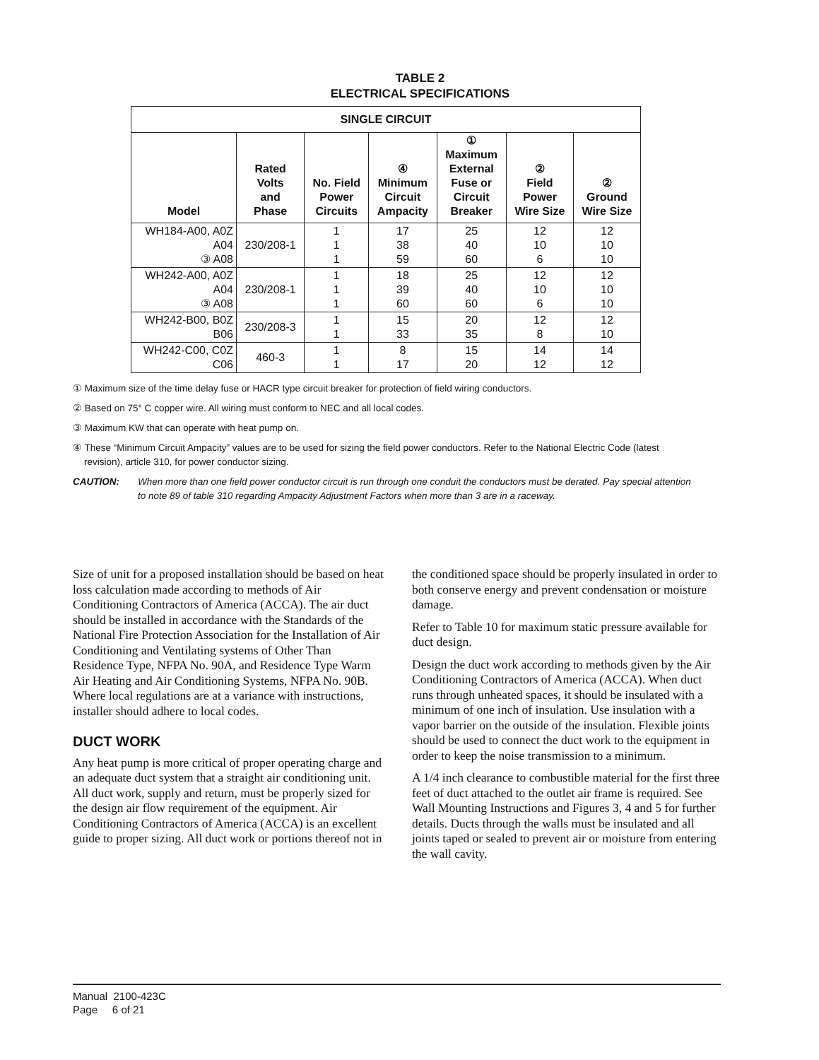TABLE 2
ELECTRICAL SPECIFICATIONS
| SINGLE CIRCUIT | | | | | | |
| --- | --- | --- | --- | --- | --- | --- |
| Model | Rated Volts and Phase | No. Field Power Circuits | ④ Minimum Circuit Ampacity | ① Maximum External Fuse or Circuit Breaker | ② Field Power Wire Size | ② Ground Wire Size |
| WH184-A00, A0Z A04 ③ A08 | 230/208-1 | 1 1 1 | 17 38 59 | 25 40 60 | 12 10 6 | 12 10 10 |
| WH242-A00, A0Z A04 ③ A08 | 230/208-1 | 1 1 1 | 18 39 60 | 25 40 60 | 12 10 6 | 12 10 10 |
| WH242-B00, B0Z B06 | 230/208-3 | 1 1 | 15 33 | 20 35 | 12 8 | 12 10 |
| WH242-C00, C0Z C06 | 460-3 | 1 1 | 8 17 | 15 20 | 14 12 | 14 12 |
① Maximum size of the time delay fuse or HACR type circuit breaker for protection of field wiring conductors.
② Based on 75° C copper wire. All wiring must conform to NEC and all local codes.
③ Maximum KW that can operate with heat pump on.
④ These “Minimum Circuit Ampacity” values are to be used for sizing the field power conductors. Refer to the National Electric Code (latest revision), article 310, for power conductor sizing.
CAUTION: When more than one field power conductor circuit is run through one conduit the conductors must be derated. Pay special attention to note 89 of table 310 regarding Ampacity Adjustment Factors when more than 3 are in a raceway.
Size of unit for a proposed installation should be based on heat loss calculation made according to methods of Air Conditioning Contractors of America (ACCA). The air duct should be installed in accordance with the Standards of the National Fire Protection Association for the Installation of Air Conditioning and Ventilating systems of Other Than Residence Type, NFPA No. 90A, and Residence Type Warm Air Heating and Air Conditioning Systems, NFPA No. 90B. Where local regulations are at a variance with instructions, installer should adhere to local codes.
DUCT WORK
Any heat pump is more critical of proper operating charge and an adequate duct system that a straight air conditioning unit. All duct work, supply and return, must be properly sized for the design air flow requirement of the equipment. Air Conditioning Contractors of America (ACCA) is an excellent guide to proper sizing. All duct work or portions thereof not in
the conditioned space should be properly insulated in order to both conserve energy and prevent condensation or moisture damage.
Refer to Table 10 for maximum static pressure available for duct design.
Design the duct work according to methods given by the Air Conditioning Contractors of America (ACCA). When duct runs through unheated spaces, it should be insulated with a minimum of one inch of insulation. Use insulation with a vapor barrier on the outside of the insulation. Flexible joints should be used to connect the duct work to the equipment in order to keep the noise transmission to a minimum.
A 1/4 inch clearance to combustible material for the first three feet of duct attached to the outlet air frame is required. See Wall Mounting Instructions and Figures 3, 4 and 5 for further details. Ducts through the walls must be insulated and all joints taped or sealed to prevent air or moisture from entering the wall cavity.
Manual 2100-423C
Page 6 of 21